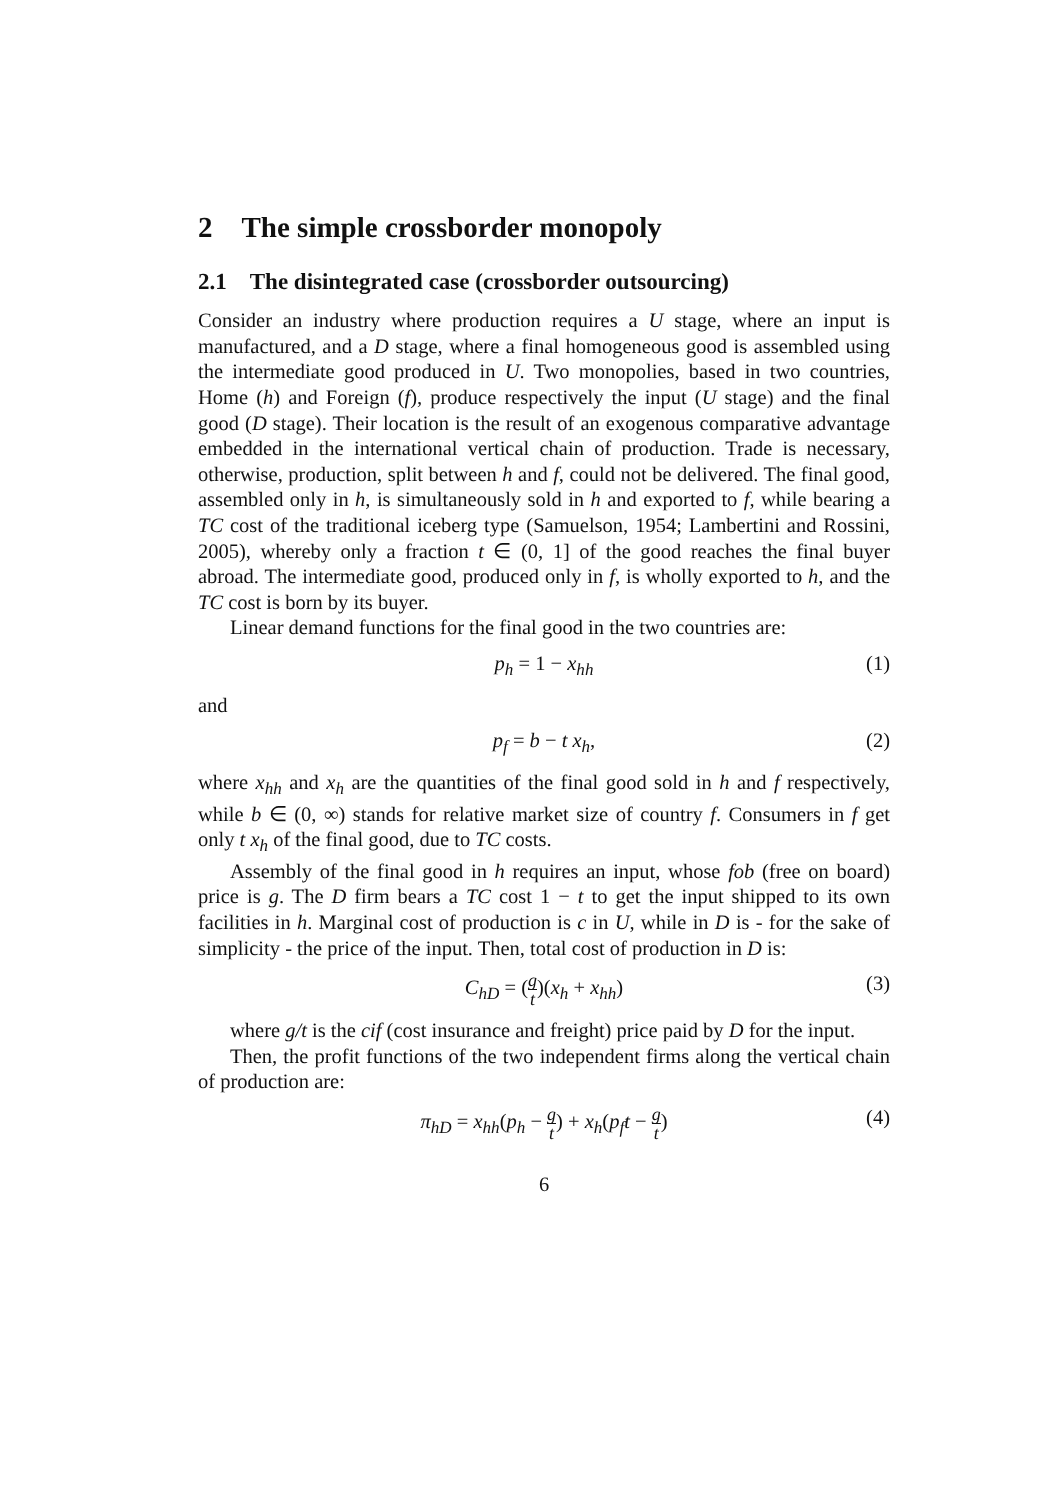2 The simple crossborder monopoly
2.1 The disintegrated case (crossborder outsourcing)
Consider an industry where production requires a U stage, where an input is manufactured, and a D stage, where a final homogeneous good is assembled using the intermediate good produced in U. Two monopolies, based in two countries, Home (h) and Foreign (f), produce respectively the input (U stage) and the final good (D stage). Their location is the result of an exogenous comparative advantage embedded in the international vertical chain of production. Trade is necessary, otherwise, production, split between h and f, could not be delivered. The final good, assembled only in h, is simultaneously sold in h and exported to f, while bearing a TC cost of the traditional iceberg type (Samuelson, 1954; Lambertini and Rossini, 2005), whereby only a fraction t ∈ (0, 1] of the good reaches the final buyer abroad. The intermediate good, produced only in f, is wholly exported to h, and the TC cost is born by its buyer.
Linear demand functions for the final good in the two countries are:
p<sub>h</sub> = 1 − x<sub>hh</sub> (1)
and
p<sub>f</sub> = b − t x<sub>h</sub>, (2)
where x<sub>hh</sub> and x<sub>h</sub> are the quantities of the final good sold in h and f respectively, while b ∈ (0, ∞) stands for relative market size of country f. Consumers in f get only t x<sub>h</sub> of the final good, due to TC costs.
Assembly of the final good in h requires an input, whose fob (free on board) price is g. The D firm bears a TC cost 1 − t to get the input shipped to its own facilities in h. Marginal cost of production is c in U, while in D is - for the sake of simplicity - the price of the input. Then, total cost of production in D is:
C<sub>hD</sub> = (g t)(x<sub>h</sub> + x<sub>hh</sub>) (3)
where g/t is the cif (cost insurance and freight) price paid by D for the input.
Then, the profit functions of the two independent firms along the vertical chain of production are:
π<sub>hD</sub> = x<sub>hh</sub>(p<sub>h</sub> − g t) + x<sub>h</sub>(p<sub>f</sub>t − g t) (4)
6